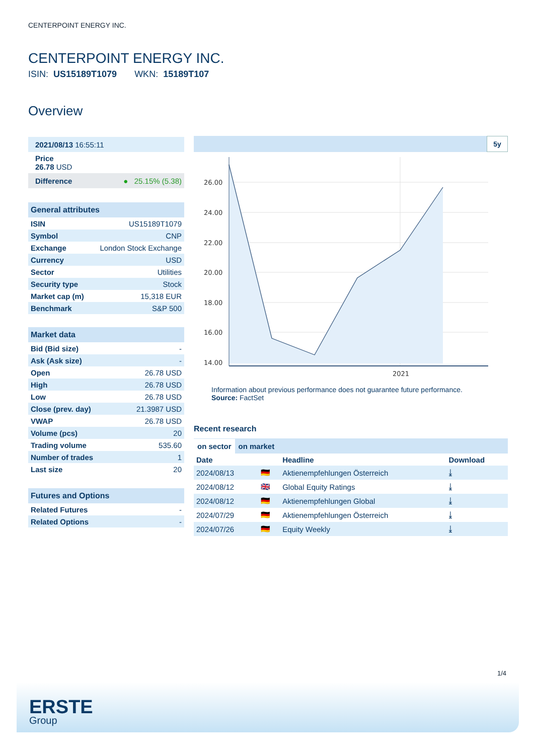CENTERPOINT ENERGY INC.
CENTERPOINT ENERGY INC.
ISIN: US15189T1079 WKN: 15189T107
Overview
| 2021/08/13 16:55:11 |
| Price 26.78 USD |
| Difference | ● 25.15% (5.38) |
| General attributes | |
| ISIN | US15189T1079 |
| Symbol | CNP |
| Exchange | London Stock Exchange |
| Currency | USD |
| Sector | Utilities |
| Security type | Stock |
| Market cap (m) | 15,318 EUR |
| Benchmark | S&P 500 |
| Market data | |
| Bid (Bid size) | - |
| Ask (Ask size) | - |
| Open | 26.78 USD |
| High | 26.78 USD |
| Low | 26.78 USD |
| Close (prev. day) | 21.3987 USD |
| VWAP | 26.78 USD |
| Volume (pcs) | 20 |
| Trading volume | 535.60 |
| Number of trades | 1 |
| Last size | 20 |
| Futures and Options | |
| Related Futures | - |
| Related Options | - |
5y
26.00
24.00
22.00
20.00
18.00
16.00
14.00
2021
Information about previous performance does not guarantee future performance.
Source: FactSet
Recent research
on sector on market
| Date | | Headline | Download |
| --- | --- | --- | --- |
| 2024/08/13 | 🇩🇪 | Aktienempfehlungen Österreich | ⤓ |
| 2024/08/12 | 🇬🇧 | Global Equity Ratings | ⤓ |
| 2024/08/12 | 🇩🇪 | Aktienempfehlungen Global | ⤓ |
| 2024/07/29 | 🇩🇪 | Aktienempfehlungen Österreich | ⤓ |
| 2024/07/26 | 🇩🇪 | Equity Weekly | ⤓ |
1/4
ERSTE
Group